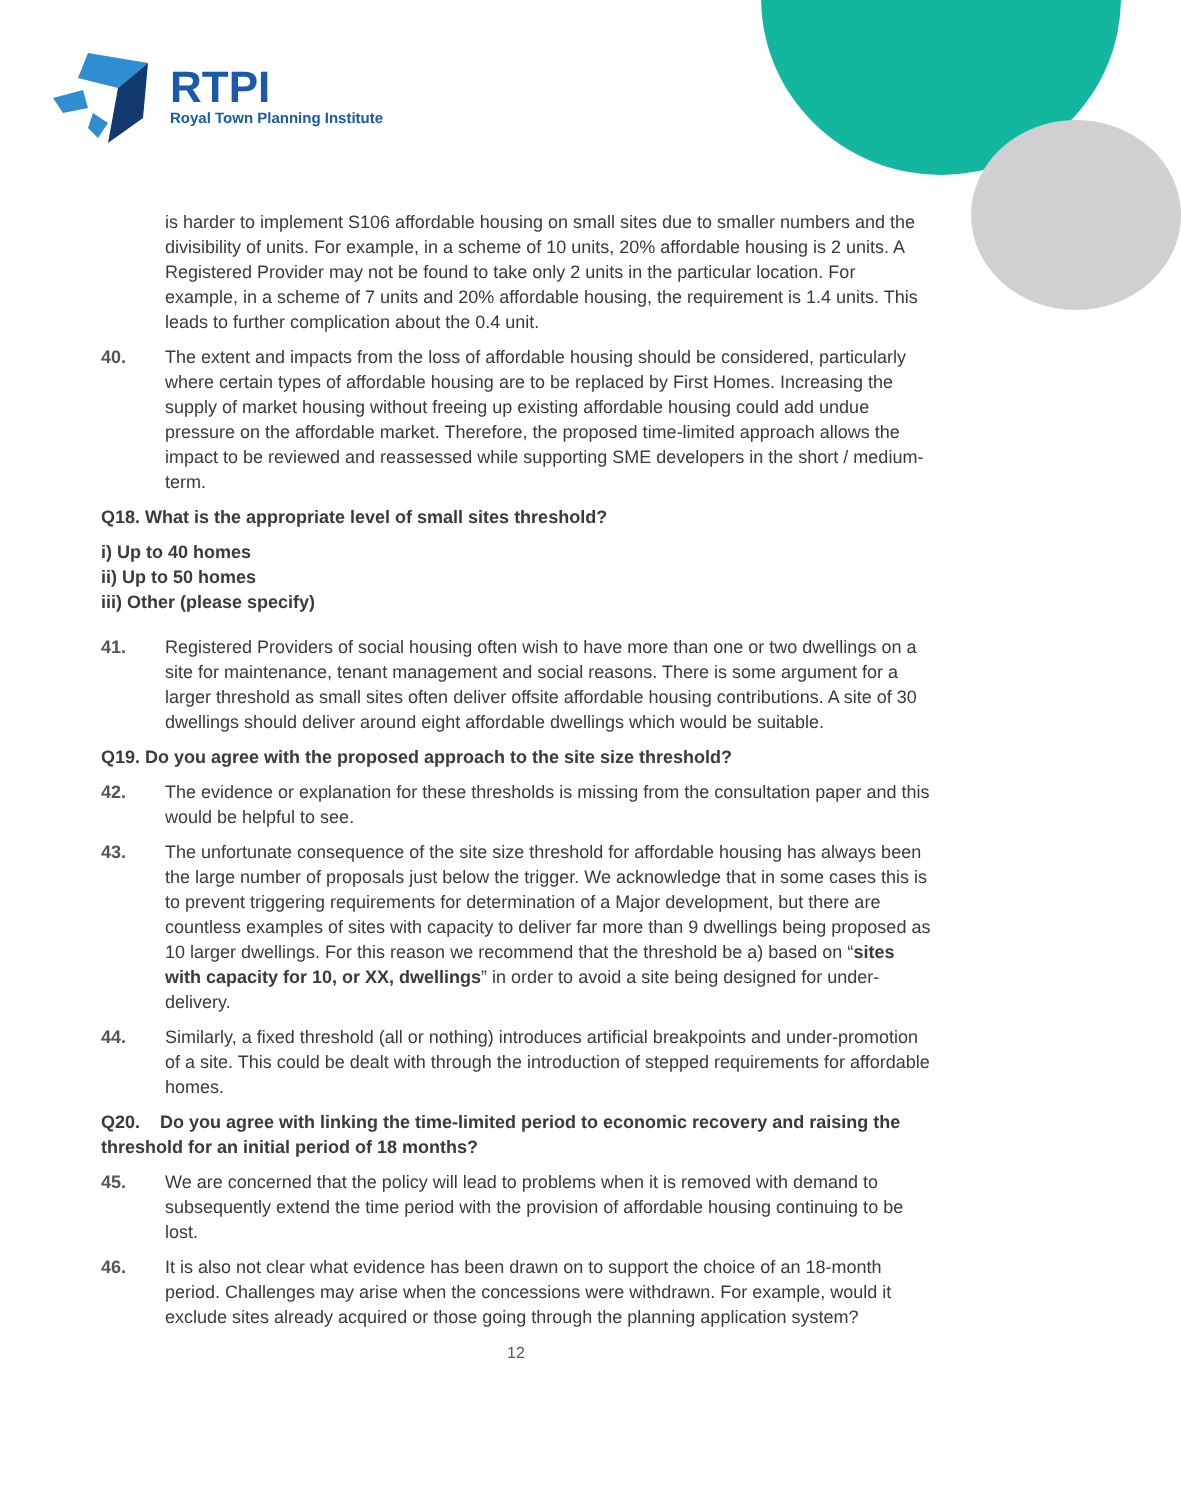RTPI
Royal Town Planning Institute
is harder to implement S106 affordable housing on small sites due to smaller numbers and the divisibility of units. For example, in a scheme of 10 units, 20% affordable housing is 2 units. A Registered Provider may not be found to take only 2 units in the particular location. For example, in a scheme of 7 units and 20% affordable housing, the requirement is 1.4 units. This leads to further complication about the 0.4 unit.
40. The extent and impacts from the loss of affordable housing should be considered, particularly where certain types of affordable housing are to be replaced by First Homes. Increasing the supply of market housing without freeing up existing affordable housing could add undue pressure on the affordable market. Therefore, the proposed time-limited approach allows the impact to be reviewed and reassessed while supporting SME developers in the short / medium-term.
Q18. What is the appropriate level of small sites threshold?
i) Up to 40 homes
ii) Up to 50 homes
iii) Other (please specify)
41. Registered Providers of social housing often wish to have more than one or two dwellings on a site for maintenance, tenant management and social reasons. There is some argument for a larger threshold as small sites often deliver offsite affordable housing contributions. A site of 30 dwellings should deliver around eight affordable dwellings which would be suitable.
Q19. Do you agree with the proposed approach to the site size threshold?
42. The evidence or explanation for these thresholds is missing from the consultation paper and this would be helpful to see.
43. The unfortunate consequence of the site size threshold for affordable housing has always been the large number of proposals just below the trigger. We acknowledge that in some cases this is to prevent triggering requirements for determination of a Major development, but there are countless examples of sites with capacity to deliver far more than 9 dwellings being proposed as 10 larger dwellings. For this reason we recommend that the threshold be a) based on “sites with capacity for 10, or XX, dwellings” in order to avoid a site being designed for under-delivery.
44. Similarly, a fixed threshold (all or nothing) introduces artificial breakpoints and under-promotion of a site. This could be dealt with through the introduction of stepped requirements for affordable homes.
Q20. Do you agree with linking the time-limited period to economic recovery and raising the threshold for an initial period of 18 months?
45. We are concerned that the policy will lead to problems when it is removed with demand to subsequently extend the time period with the provision of affordable housing continuing to be lost.
46. It is also not clear what evidence has been drawn on to support the choice of an 18-month period. Challenges may arise when the concessions were withdrawn. For example, would it exclude sites already acquired or those going through the planning application system?
12